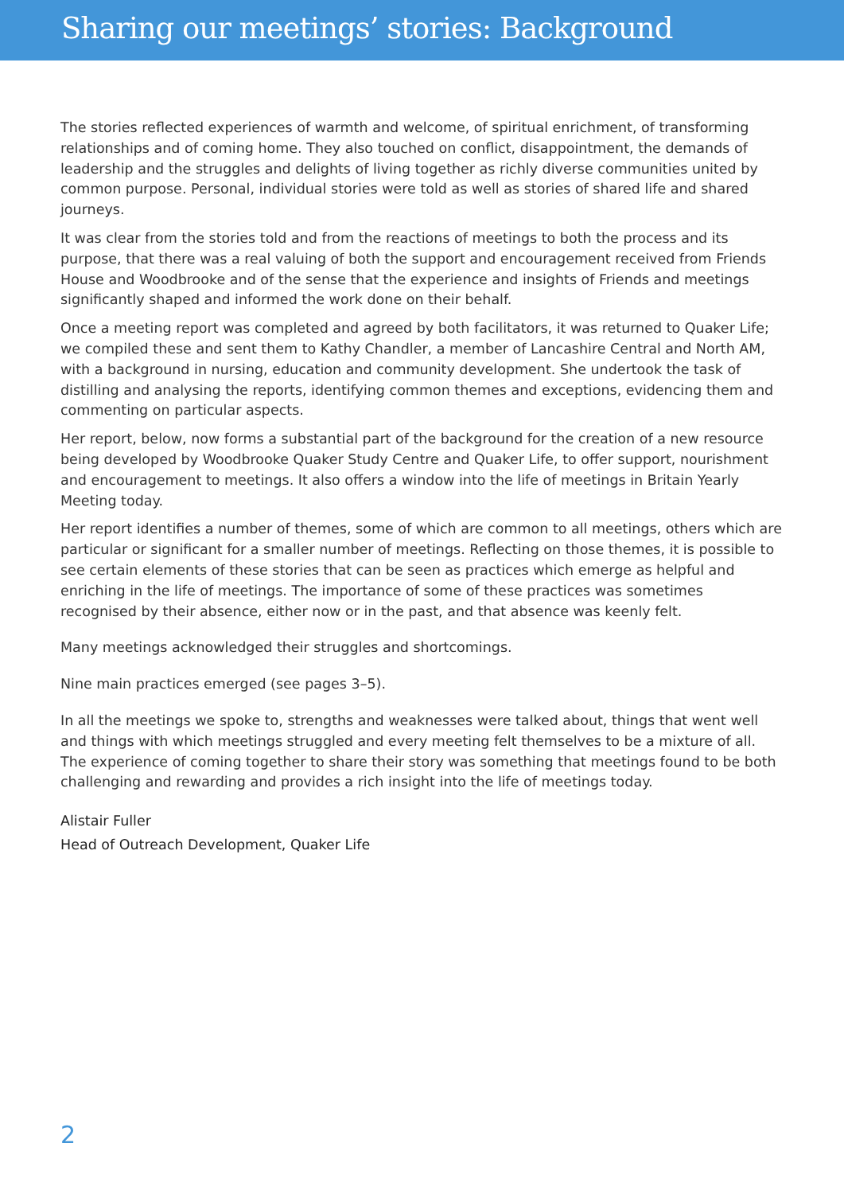Sharing our meetings’ stories: Background
The stories reflected experiences of warmth and welcome, of spiritual enrichment, of transforming relationships and of coming home. They also touched on conflict, disappointment, the demands of leadership and the struggles and delights of living together as richly diverse communities united by common purpose. Personal, individual stories were told as well as stories of shared life and shared journeys.
It was clear from the stories told and from the reactions of meetings to both the process and its purpose, that there was a real valuing of both the support and encouragement received from Friends House and Woodbrooke and of the sense that the experience and insights of Friends and meetings significantly shaped and informed the work done on their behalf.
Once a meeting report was completed and agreed by both facilitators, it was returned to Quaker Life; we compiled these and sent them to Kathy Chandler, a member of Lancashire Central and North AM, with a background in nursing, education and community development. She undertook the task of distilling and analysing the reports, identifying common themes and exceptions, evidencing them and commenting on particular aspects.
Her report, below, now forms a substantial part of the background for the creation of a new resource being developed by Woodbrooke Quaker Study Centre and Quaker Life, to offer support, nourishment and encouragement to meetings. It also offers a window into the life of meetings in Britain Yearly Meeting today.
Her report identifies a number of themes, some of which are common to all meetings, others which are particular or significant for a smaller number of meetings. Reflecting on those themes, it is possible to see certain elements of these stories that can be seen as practices which emerge as helpful and enriching in the life of meetings. The importance of some of these practices was sometimes recognised by their absence, either now or in the past, and that absence was keenly felt.
Many meetings acknowledged their struggles and shortcomings.
Nine main practices emerged (see pages 3–5).
In all the meetings we spoke to, strengths and weaknesses were talked about, things that went well and things with which meetings struggled and every meeting felt themselves to be a mixture of all. The experience of coming together to share their story was something that meetings found to be both challenging and rewarding and provides a rich insight into the life of meetings today.
Alistair Fuller
Head of Outreach Development, Quaker Life
2